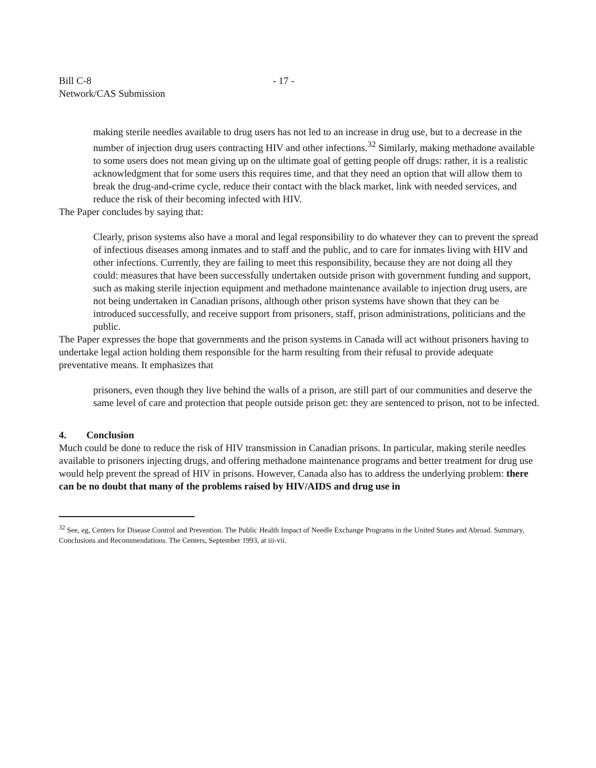Bill C-8 - 17 -
Network/CAS Submission
making sterile needles available to drug users has not led to an increase in drug use, but to a decrease in the number of injection drug users contracting HIV and other infections.<sup>32</sup> Similarly, making methadone available to some users does not mean giving up on the ultimate goal of getting people off drugs: rather, it is a realistic acknowledgment that for some users this requires time, and that they need an option that will allow them to break the drug-and-crime cycle, reduce their contact with the black market, link with needed services, and reduce the risk of their becoming infected with HIV.
The Paper concludes by saying that:
Clearly, prison systems also have a moral and legal responsibility to do whatever they can to prevent the spread of infectious diseases among inmates and to staff and the public, and to care for inmates living with HIV and other infections. Currently, they are failing to meet this responsibility, because they are not doing all they could: measures that have been successfully undertaken outside prison with government funding and support, such as making sterile injection equipment and methadone maintenance available to injection drug users, are not being undertaken in Canadian prisons, although other prison systems have shown that they can be introduced successfully, and receive support from prisoners, staff, prison administrations, politicians and the public.
The Paper expresses the hope that governments and the prison systems in Canada will act without prisoners having to undertake legal action holding them responsible for the harm resulting from their refusal to provide adequate preventative means. It emphasizes that
prisoners, even though they live behind the walls of a prison, are still part of our communities and deserve the same level of care and protection that people outside prison get: they are sentenced to prison, not to be infected.
4. Conclusion
Much could be done to reduce the risk of HIV transmission in Canadian prisons. In particular, making sterile needles available to prisoners injecting drugs, and offering methadone maintenance programs and better treatment for drug use would help prevent the spread of HIV in prisons. However, Canada also has to address the underlying problem: there can be no doubt that many of the problems raised by HIV/AIDS and drug use in
<sup>32</sup> See, eg, Centers for Disease Control and Prevention. The Public Health Impact of Needle Exchange Programs in the United States and Abroad. Summary, Conclusions and Recommendations. The Centers, September 1993, at iii-vii.